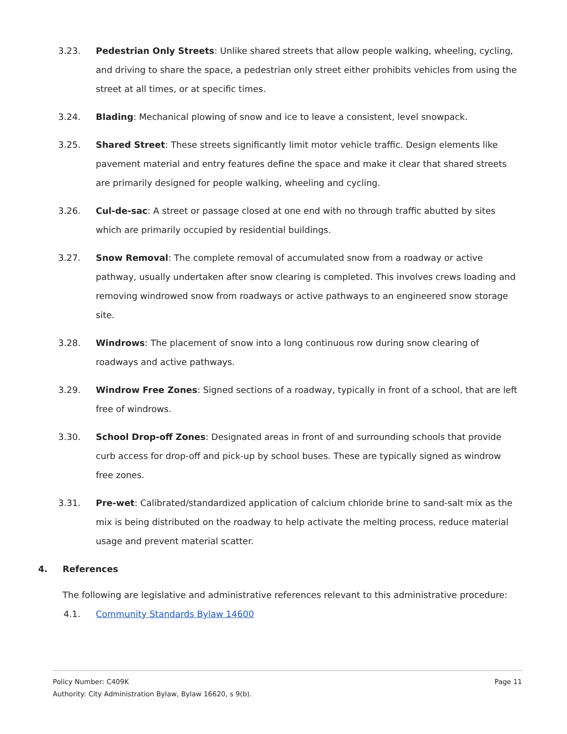3.23. Pedestrian Only Streets: Unlike shared streets that allow people walking, wheeling, cycling, and driving to share the space, a pedestrian only street either prohibits vehicles from using the street at all times, or at specific times.
3.24. Blading: Mechanical plowing of snow and ice to leave a consistent, level snowpack.
3.25. Shared Street: These streets significantly limit motor vehicle traffic. Design elements like pavement material and entry features define the space and make it clear that shared streets are primarily designed for people walking, wheeling and cycling.
3.26. Cul-de-sac: A street or passage closed at one end with no through traffic abutted by sites which are primarily occupied by residential buildings.
3.27. Snow Removal: The complete removal of accumulated snow from a roadway or active pathway, usually undertaken after snow clearing is completed. This involves crews loading and removing windrowed snow from roadways or active pathways to an engineered snow storage site.
3.28. Windrows: The placement of snow into a long continuous row during snow clearing of roadways and active pathways.
3.29. Windrow Free Zones: Signed sections of a roadway, typically in front of a school, that are left free of windrows.
3.30. School Drop-off Zones: Designated areas in front of and surrounding schools that provide curb access for drop-off and pick-up by school buses. These are typically signed as windrow free zones.
3.31. Pre-wet: Calibrated/standardized application of calcium chloride brine to sand-salt mix as the mix is being distributed on the roadway to help activate the melting process, reduce material usage and prevent material scatter.
4. References
The following are legislative and administrative references relevant to this administrative procedure:
4.1. Community Standards Bylaw 14600
Policy Number: C409K Page 11
Authority: City Administration Bylaw, Bylaw 16620, s 9(b).